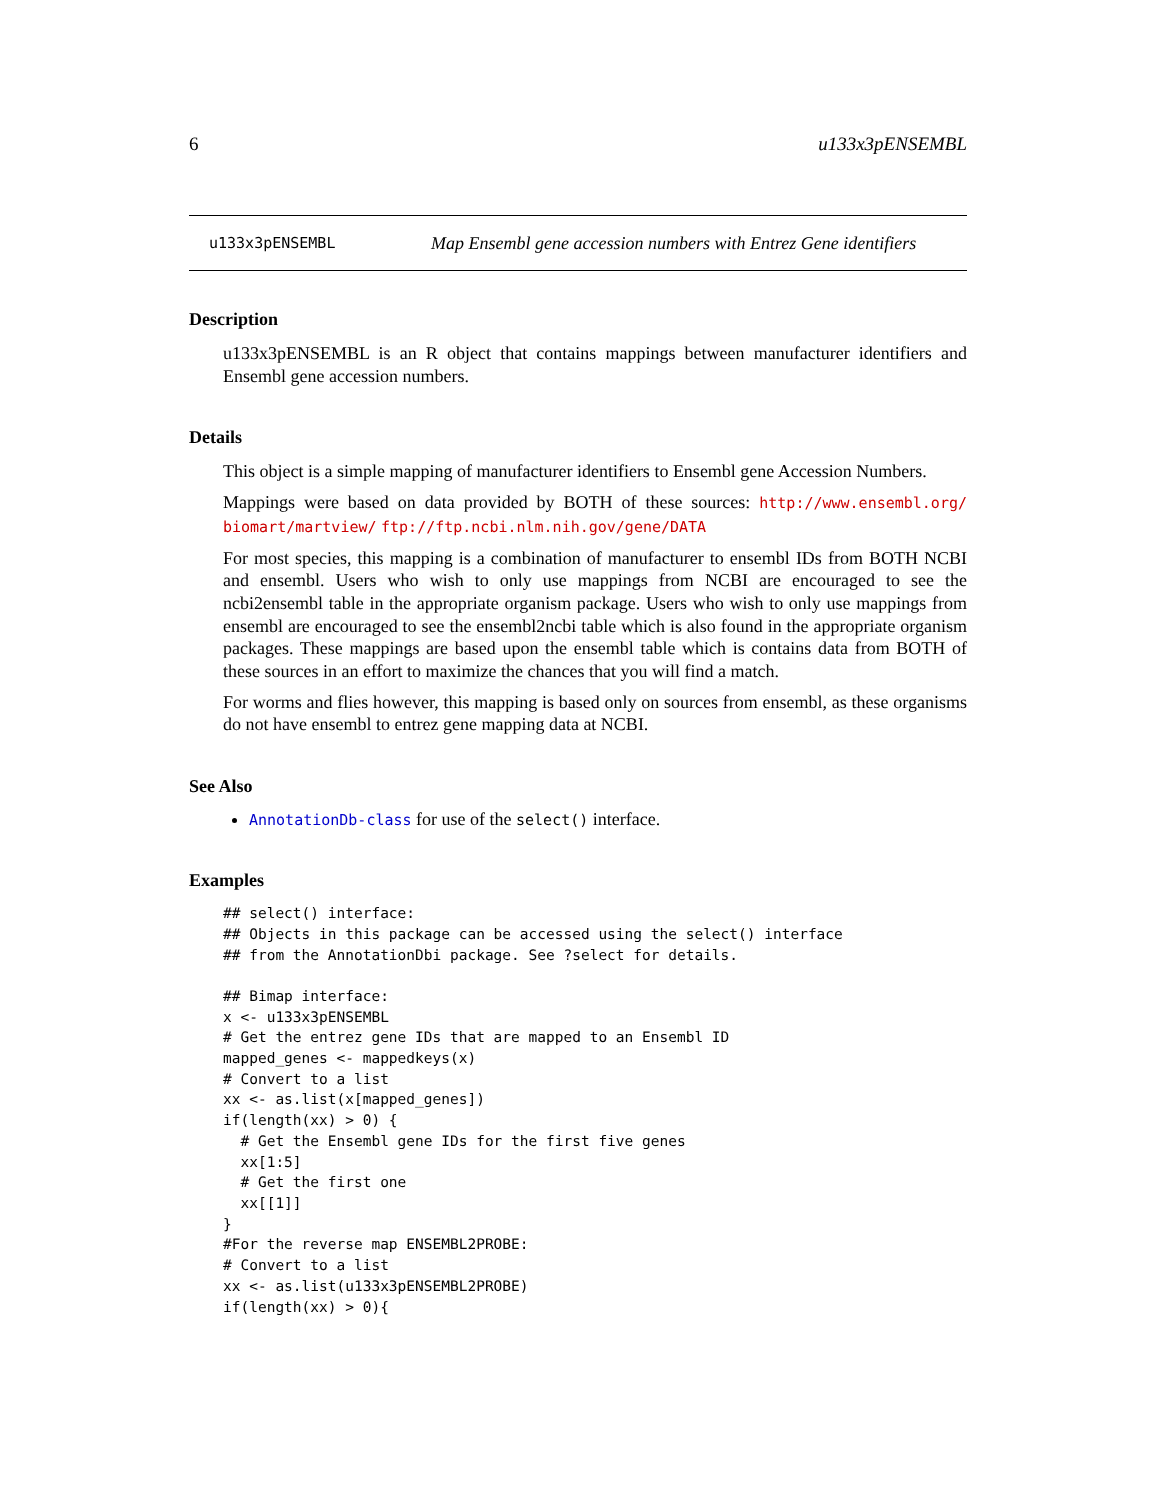6 u133x3pENSEMBL
u133x3pENSEMBL Map Ensembl gene accession numbers with Entrez Gene identifiers
Description
u133x3pENSEMBL is an R object that contains mappings between manufacturer identifiers and Ensembl gene accession numbers.
Details
This object is a simple mapping of manufacturer identifiers to Ensembl gene Accession Numbers.
Mappings were based on data provided by BOTH of these sources: http://www.ensembl.org/ biomart/martview/ ftp://ftp.ncbi.nlm.nih.gov/gene/DATA
For most species, this mapping is a combination of manufacturer to ensembl IDs from BOTH NCBI and ensembl. Users who wish to only use mappings from NCBI are encouraged to see the ncbi2ensembl table in the appropriate organism package. Users who wish to only use mappings from ensembl are encouraged to see the ensembl2ncbi table which is also found in the appropriate organism packages. These mappings are based upon the ensembl table which is contains data from BOTH of these sources in an effort to maximize the chances that you will find a match.
For worms and flies however, this mapping is based only on sources from ensembl, as these organisms do not have ensembl to entrez gene mapping data at NCBI.
See Also
AnnotationDb-class for use of the select() interface.
Examples
## select() interface:
## Objects in this package can be accessed using the select() interface
## from the AnnotationDbi package. See ?select for details.

## Bimap interface:
x <- u133x3pENSEMBL
# Get the entrez gene IDs that are mapped to an Ensembl ID
mapped_genes <- mappedkeys(x)
# Convert to a list
xx <- as.list(x[mapped_genes])
if(length(xx) > 0) {
  # Get the Ensembl gene IDs for the first five genes
  xx[1:5]
  # Get the first one
  xx[[1]]
}
#For the reverse map ENSEMBL2PROBE:
# Convert to a list
xx <- as.list(u133x3pENSEMBL2PROBE)
if(length(xx) > 0){